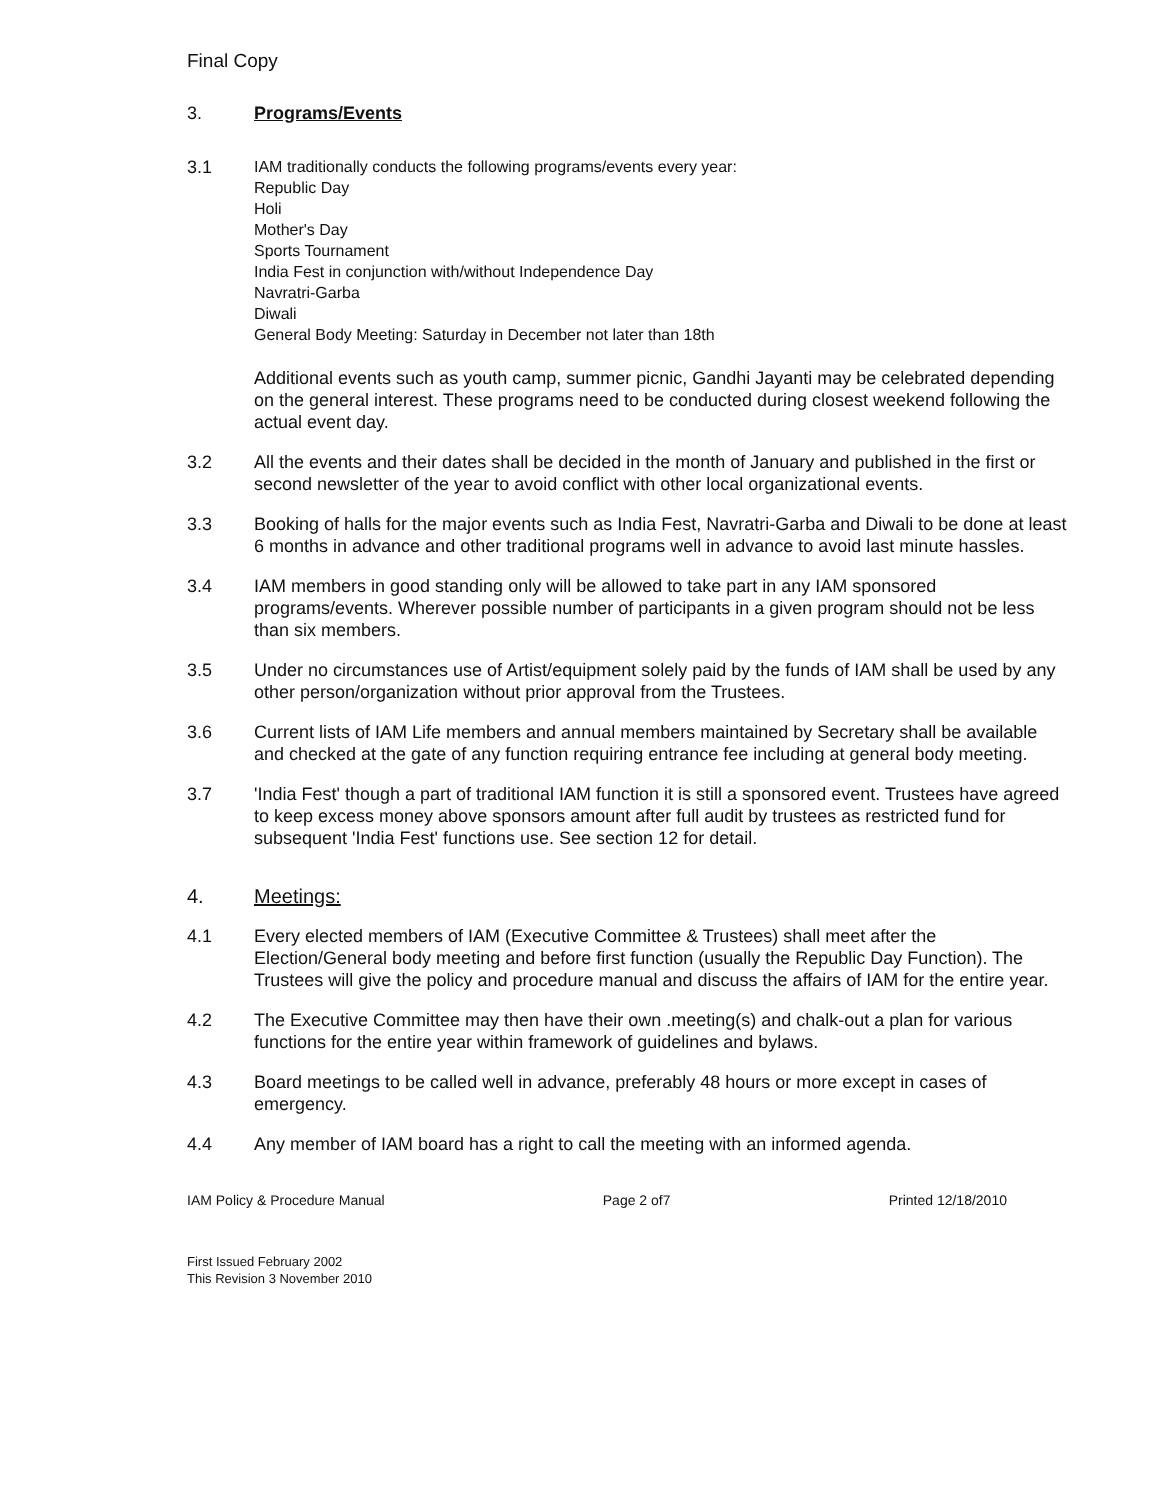Final Copy
3. Programs/Events
3.1
IAM traditionally conducts the following programs/events every year:
Republic Day
Holi
Mother's Day
Sports Tournament
India Fest in conjunction with/without Independence Day
Navratri-Garba
Diwali
General Body Meeting: Saturday in December not later than 18th
Additional events such as youth camp, summer picnic, Gandhi Jayanti may be celebrated depending on the general interest. These programs need to be conducted during closest weekend following the actual event day.
3.2 All the events and their dates shall be decided in the month of January and published in the first or second newsletter of the year to avoid conflict with other local organizational events.
3.3 Booking of halls for the major events such as India Fest, Navratri-Garba and Diwali to be done at least 6 months in advance and other traditional programs well in advance to avoid last minute hassles.
3.4 IAM members in good standing only will be allowed to take part in any IAM sponsored programs/events. Wherever possible number of participants in a given program should not be less than six members.
3.5 Under no circumstances use of Artist/equipment solely paid by the funds of IAM shall be used by any other person/organization without prior approval from the Trustees.
3.6 Current lists of IAM Life members and annual members maintained by Secretary shall be available and checked at the gate of any function requiring entrance fee including at general body meeting.
3.7 'India Fest' though a part of traditional IAM function it is still a sponsored event. Trustees have agreed to keep excess money above sponsors amount after full audit by trustees as restricted fund for subsequent 'India Fest' functions use. See section 12 for detail.
4. Meetings:
4.1 Every elected members of IAM (Executive Committee & Trustees) shall meet after the Election/General body meeting and before first function (usually the Republic Day Function). The Trustees will give the policy and procedure manual and discuss the affairs of IAM for the entire year.
4.2 The Executive Committee may then have their own .meeting(s) and chalk-out a plan for various functions for the entire year within framework of guidelines and bylaws.
4.3 Board meetings to be called well in advance, preferably 48 hours or more except in cases of emergency.
4.4 Any member of IAM board has a right to call the meeting with an informed agenda.
IAM Policy & Procedure Manual Page 2 of7 Printed 12/18/2010
First Issued February 2002
This Revision 3 November 2010